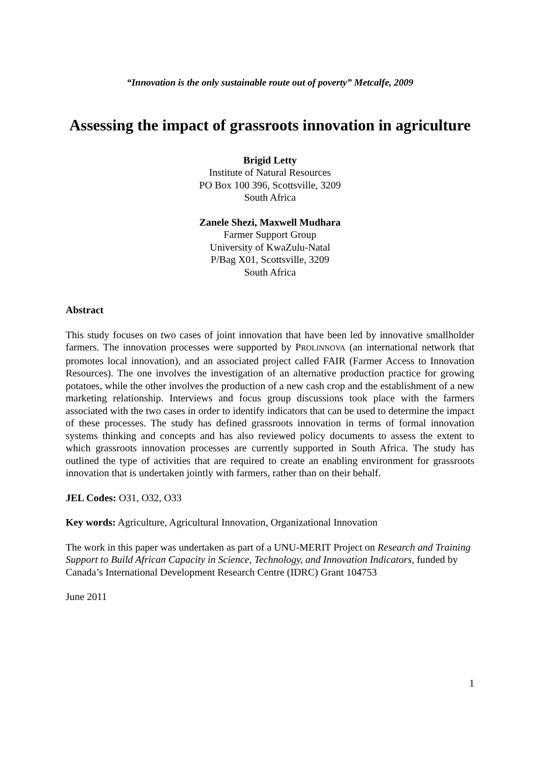“Innovation is the only sustainable route out of poverty” Metcalfe, 2009
Assessing the impact of grassroots innovation in agriculture
Brigid Letty
Institute of Natural Resources
PO Box 100 396, Scottsville, 3209
South Africa
Zanele Shezi, Maxwell Mudhara
Farmer Support Group
University of KwaZulu-Natal
P/Bag X01, Scottsville, 3209
South Africa
Abstract
This study focuses on two cases of joint innovation that have been led by innovative smallholder farmers. The innovation processes were supported by PROLINNOVA (an international network that promotes local innovation), and an associated project called FAIR (Farmer Access to Innovation Resources). The one involves the investigation of an alternative production practice for growing potatoes, while the other involves the production of a new cash crop and the establishment of a new marketing relationship. Interviews and focus group discussions took place with the farmers associated with the two cases in order to identify indicators that can be used to determine the impact of these processes. The study has defined grassroots innovation in terms of formal innovation systems thinking and concepts and has also reviewed policy documents to assess the extent to which grassroots innovation processes are currently supported in South Africa. The study has outlined the type of activities that are required to create an enabling environment for grassroots innovation that is undertaken jointly with farmers, rather than on their behalf.
JEL Codes: O31, O32, O33
Key words: Agriculture, Agricultural Innovation, Organizational Innovation
The work in this paper was undertaken as part of a UNU-MERIT Project on Research and Training Support to Build African Capacity in Science, Technology, and Innovation Indicators, funded by Canada’s International Development Research Centre (IDRC) Grant 104753
June 2011
1